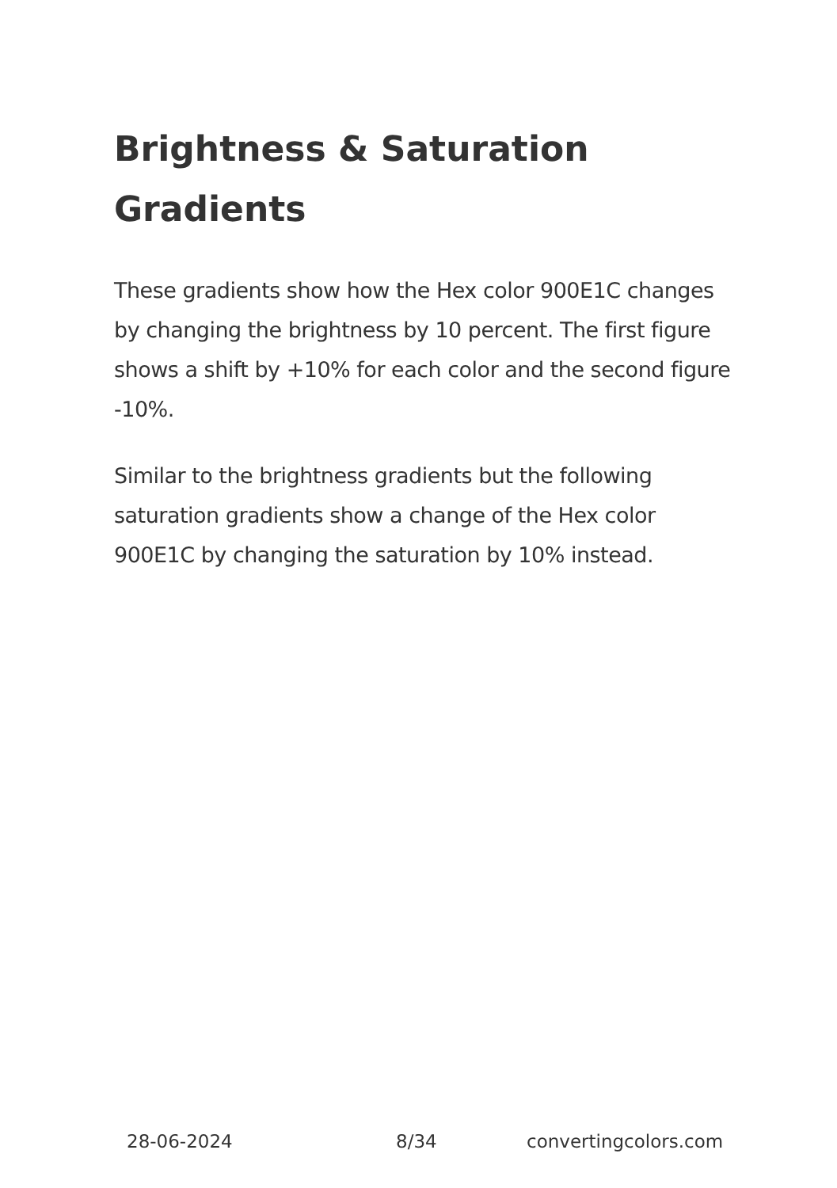Brightness & Saturation Gradients
These gradients show how the Hex color 900E1C changes by changing the brightness by 10 percent. The first figure shows a shift by +10% for each color and the second figure -10%.
Similar to the brightness gradients but the following saturation gradients show a change of the Hex color 900E1C by changing the saturation by 10% instead.
28-06-2024 8/34 convertingcolors.com